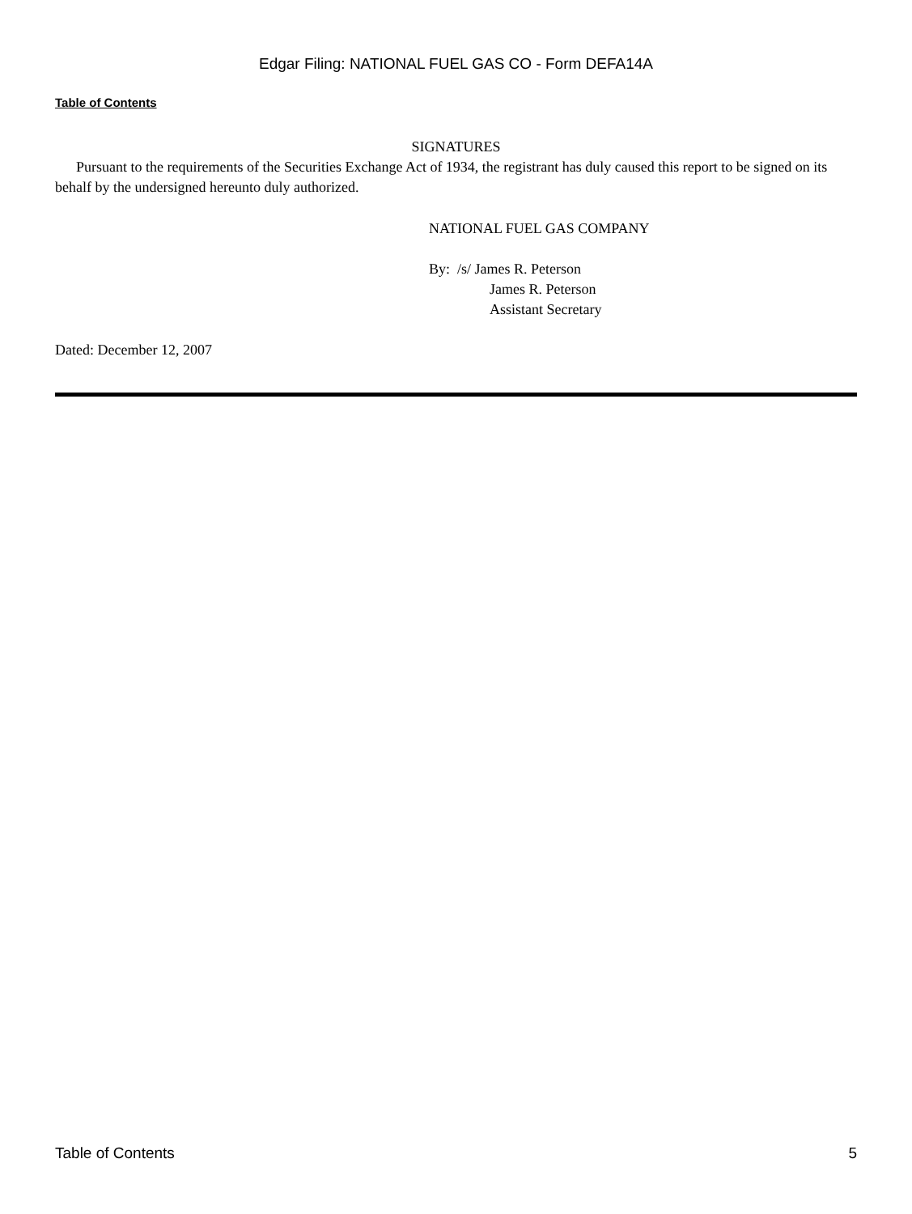Edgar Filing: NATIONAL FUEL GAS CO - Form DEFA14A
Table of Contents
SIGNATURES
Pursuant to the requirements of the Securities Exchange Act of 1934, the registrant has duly caused this report to be signed on its behalf by the undersigned hereunto duly authorized.
NATIONAL FUEL GAS COMPANY
By: /s/ James R. Peterson
James R. Peterson
Assistant Secretary
Dated: December 12, 2007
Table of Contents 5